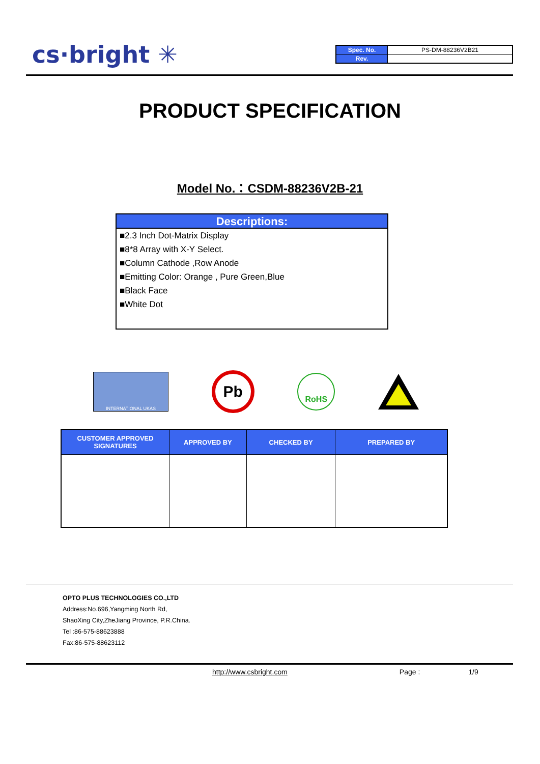cs·bright ✳
| Spec. No. | PS-DM-88236V2B21 |
| Rev. | |
PRODUCT SPECIFICATION
Model No.：CSDM-88236V2B-21
Descriptions:
■2.3 Inch Dot-Matrix Display
■8*8 Array with X-Y Select.
■Column Cathode ,Row Anode
■Emitting Color: Orange , Pure Green,Blue
■Black Face
■White Dot
INTERNATIONAL UKAS
Pb
RoHS
| CUSTOMER APPROVED SIGNATURES | APPROVED BY | CHECKED BY | PREPARED BY |
| --- | --- | --- | --- |
OPTO PLUS TECHNOLOGIES CO.,LTD
Address:No.696,Yangming North Rd,
ShaoXing City,ZheJiang Province, P.R.China.
Tel :86-575-88623888
Fax:86-575-88623112
http://www.csbright.com Page : 1/9